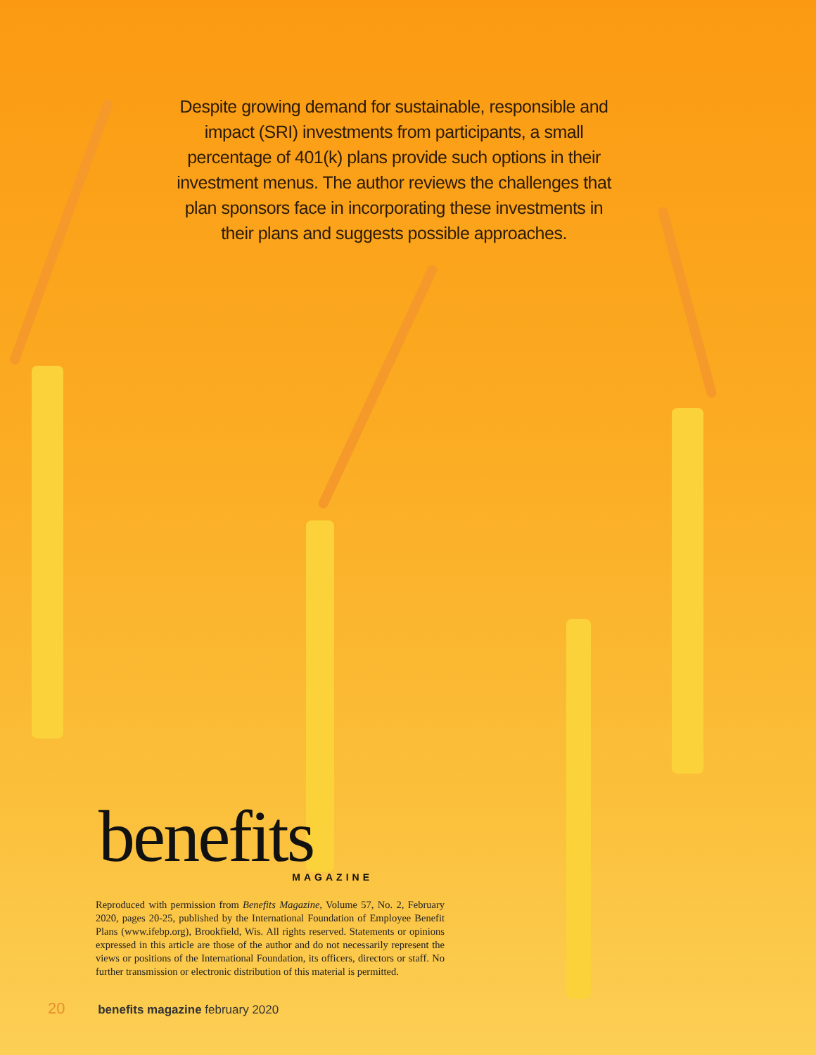Despite growing demand for sustainable, responsible and impact (SRI) investments from participants, a small percentage of 401(k) plans provide such options in their investment menus. The author reviews the challenges that plan sponsors face in incorporating these investments in their plans and suggests possible approaches.
benefits
MAGAZINE
Reproduced with permission from Benefits Magazine, Volume 57, No. 2, February 2020, pages 20-25, published by the International Foundation of Employee Benefit Plans (www.ifebp.org), Brookfield, Wis. All rights reserved. Statements or opinions expressed in this article are those of the author and do not necessarily represent the views or positions of the International Foundation, its officers, directors or staff. No further transmission or electronic distribution of this material is permitted.
20 benefits magazine february 2020